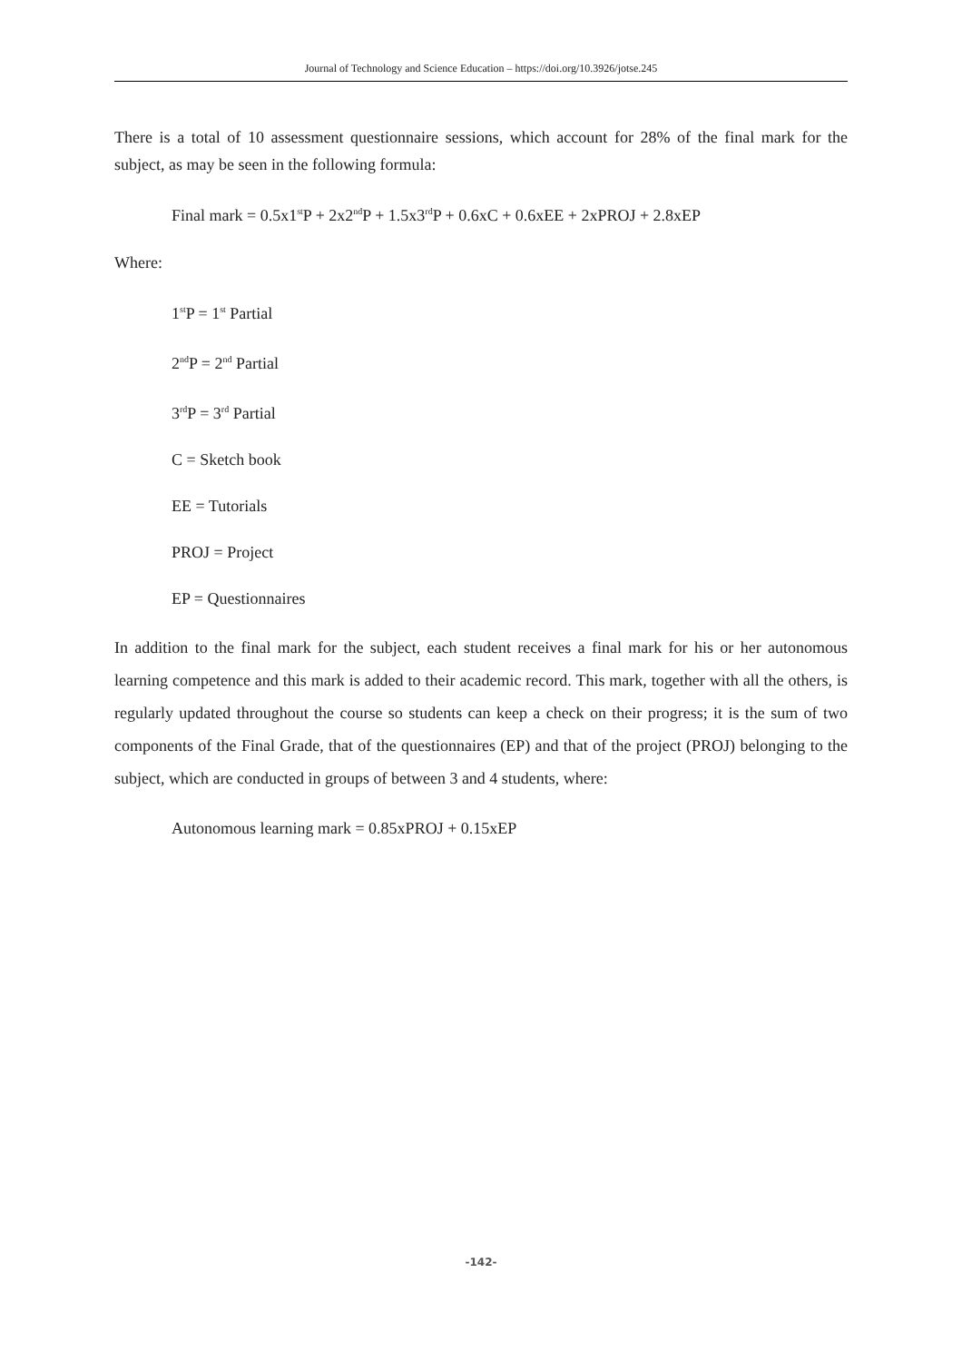Journal of Technology and Science Education – https://doi.org/10.3926/jotse.245
There is a total of 10 assessment questionnaire sessions, which account for 28% of the final mark for the subject, as may be seen in the following formula:
Final mark = 0.5x1<sup>st</sup>P + 2x2<sup>nd</sup>P + 1.5x3<sup>rd</sup>P + 0.6xC + 0.6xEE + 2xPROJ + 2.8xEP
Where:
1<sup>st</sup>P = 1<sup>st</sup> Partial
2<sup>nd</sup>P = 2<sup>nd</sup> Partial
3<sup>rd</sup>P = 3<sup>rd</sup> Partial
C = Sketch book
EE = Tutorials
PROJ = Project
EP = Questionnaires
In addition to the final mark for the subject, each student receives a final mark for his or her autonomous learning competence and this mark is added to their academic record. This mark, together with all the others, is regularly updated throughout the course so students can keep a check on their progress; it is the sum of two components of the Final Grade, that of the questionnaires (EP) and that of the project (PROJ) belonging to the subject, which are conducted in groups of between 3 and 4 students, where:
Autonomous learning mark = 0.85xPROJ + 0.15xEP
-142-